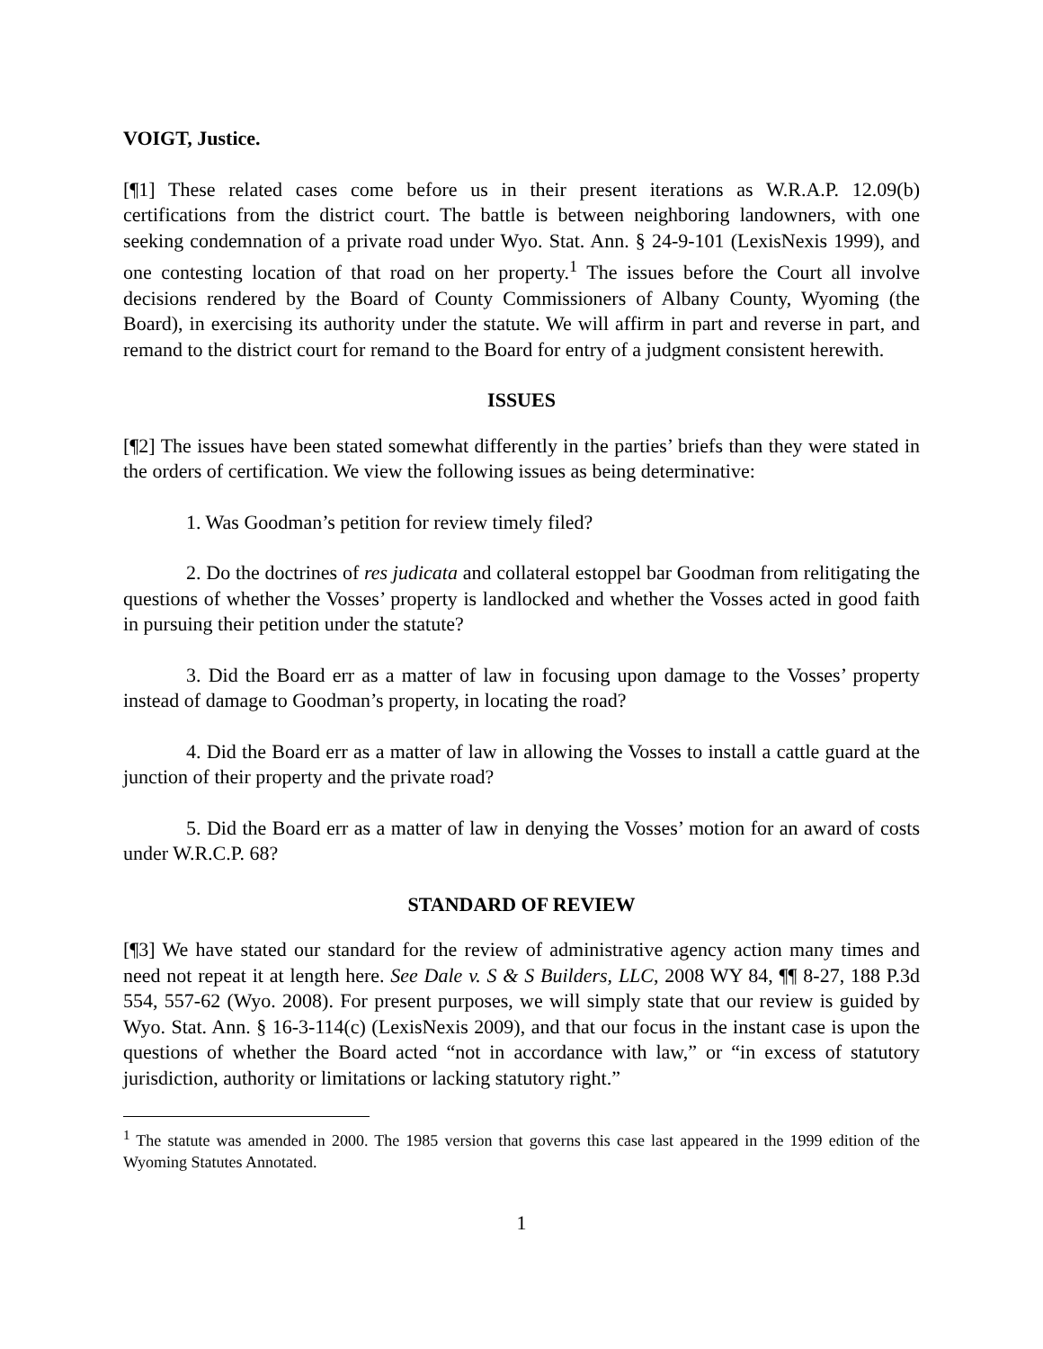VOIGT, Justice.
[¶1] These related cases come before us in their present iterations as W.R.A.P. 12.09(b) certifications from the district court. The battle is between neighboring landowners, with one seeking condemnation of a private road under Wyo. Stat. Ann. § 24-9-101 (LexisNexis 1999), and one contesting location of that road on her property.<sup>1</sup> The issues before the Court all involve decisions rendered by the Board of County Commissioners of Albany County, Wyoming (the Board), in exercising its authority under the statute. We will affirm in part and reverse in part, and remand to the district court for remand to the Board for entry of a judgment consistent herewith.
ISSUES
[¶2] The issues have been stated somewhat differently in the parties’ briefs than they were stated in the orders of certification. We view the following issues as being determinative:
1. Was Goodman’s petition for review timely filed?
2. Do the doctrines of res judicata and collateral estoppel bar Goodman from relitigating the questions of whether the Vosses’ property is landlocked and whether the Vosses acted in good faith in pursuing their petition under the statute?
3. Did the Board err as a matter of law in focusing upon damage to the Vosses’ property instead of damage to Goodman’s property, in locating the road?
4. Did the Board err as a matter of law in allowing the Vosses to install a cattle guard at the junction of their property and the private road?
5. Did the Board err as a matter of law in denying the Vosses’ motion for an award of costs under W.R.C.P. 68?
STANDARD OF REVIEW
[¶3] We have stated our standard for the review of administrative agency action many times and need not repeat it at length here. See Dale v. S & S Builders, LLC, 2008 WY 84, ¶¶ 8-27, 188 P.3d 554, 557-62 (Wyo. 2008). For present purposes, we will simply state that our review is guided by Wyo. Stat. Ann. § 16-3-114(c) (LexisNexis 2009), and that our focus in the instant case is upon the questions of whether the Board acted “not in accordance with law,” or “in excess of statutory jurisdiction, authority or limitations or lacking statutory right.”
<sup>1</sup> The statute was amended in 2000. The 1985 version that governs this case last appeared in the 1999 edition of the Wyoming Statutes Annotated.
1